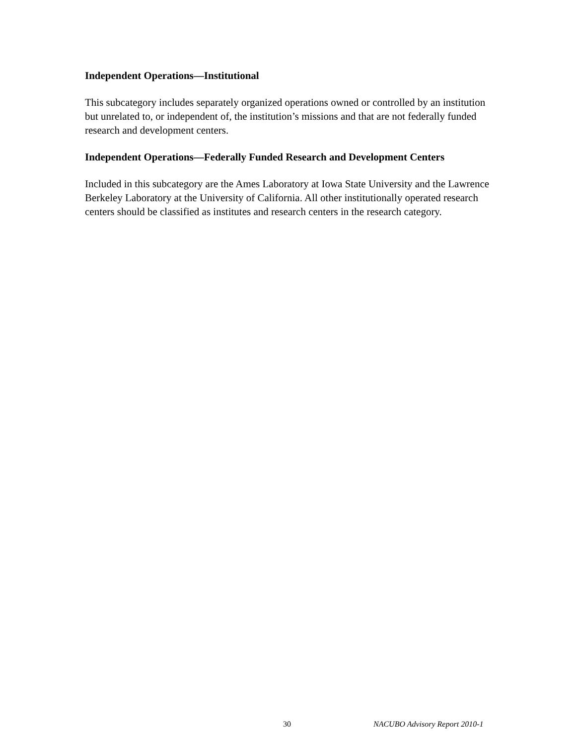Independent Operations—Institutional
This subcategory includes separately organized operations owned or controlled by an institution but unrelated to, or independent of, the institution’s missions and that are not federally funded research and development centers.
Independent Operations—Federally Funded Research and Development Centers
Included in this subcategory are the Ames Laboratory at Iowa State University and the Lawrence Berkeley Laboratory at the University of California. All other institutionally operated research centers should be classified as institutes and research centers in the research category.
30 NACUBO Advisory Report 2010-1